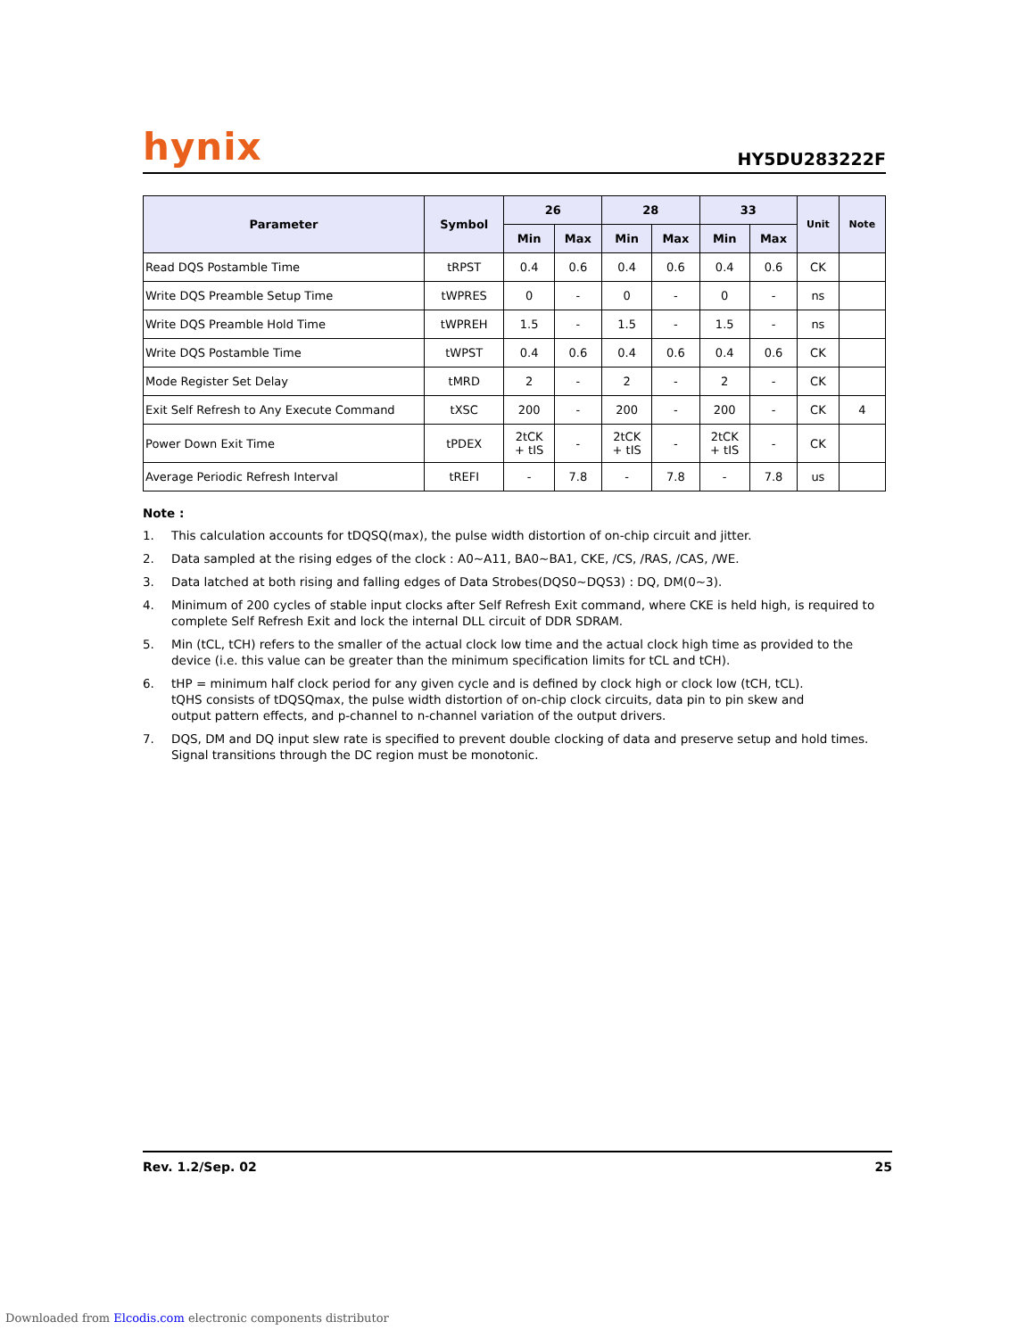hynix HY5DU283222F
| Parameter | Symbol | 26 | | 28 | | 33 | | Unit | Note |
| --- | --- | --- | --- | --- | --- | --- | --- | --- | --- |
| | | Min | Max | Min | Max | Min | Max | | |
| Read DQS Postamble Time | tRPST | 0.4 | 0.6 | 0.4 | 0.6 | 0.4 | 0.6 | CK | |
| Write DQS Preamble Setup Time | tWPRES | 0 | - | 0 | - | 0 | - | ns | |
| Write DQS Preamble Hold Time | tWPREH | 1.5 | - | 1.5 | - | 1.5 | - | ns | |
| Write DQS Postamble Time | tWPST | 0.4 | 0.6 | 0.4 | 0.6 | 0.4 | 0.6 | CK | |
| Mode Register Set Delay | tMRD | 2 | - | 2 | - | 2 | - | CK | |
| Exit Self Refresh to Any Execute Command | tXSC | 200 | - | 200 | - | 200 | - | CK | 4 |
| Power Down Exit Time | tPDEX | 2tCK + tIS | - | 2tCK + tIS | - | 2tCK + tIS | - | CK | |
| Average Periodic Refresh Interval | tREFI | - | 7.8 | - | 7.8 | - | 7.8 | us | |
Note :
1. This calculation accounts for tDQSQ(max), the pulse width distortion of on-chip circuit and jitter.
2. Data sampled at the rising edges of the clock : A0~A11, BA0~BA1, CKE, /CS, /RAS, /CAS, /WE.
3. Data latched at both rising and falling edges of Data Strobes(DQS0~DQS3) : DQ, DM(0~3).
4. Minimum of 200 cycles of stable input clocks after Self Refresh Exit command, where CKE is held high, is required to complete Self Refresh Exit and lock the internal DLL circuit of DDR SDRAM.
5. Min (tCL, tCH) refers to the smaller of the actual clock low time and the actual clock high time as provided to the device (i.e. this value can be greater than the minimum specification limits for tCL and tCH).
6. tHP = minimum half clock period for any given cycle and is defined by clock high or clock low (tCH, tCL).
tQHS consists of tDQSQmax, the pulse width distortion of on-chip clock circuits, data pin to pin skew and
output pattern effects, and p-channel to n-channel variation of the output drivers.
7. DQS, DM and DQ input slew rate is specified to prevent double clocking of data and preserve setup and hold times.
Signal transitions through the DC region must be monotonic.
Rev. 1.2/Sep. 02 25
Downloaded from Elcodis.com electronic components distributor